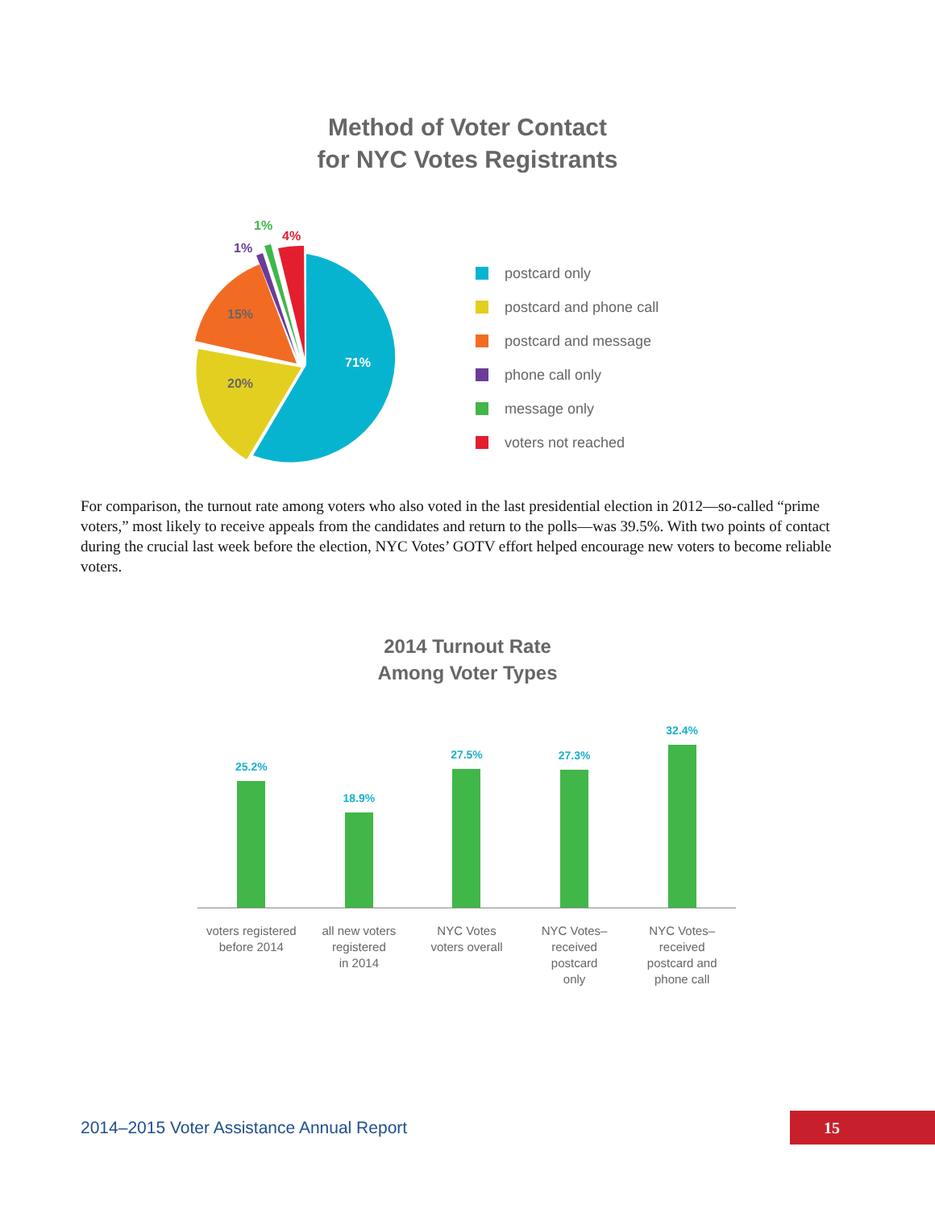Method of Voter Contact
for NYC Votes Registrants
71%
20%
15%
1%
1%
4%
postcard only
postcard and phone call
postcard and message
phone call only
message only
voters not reached
For comparison, the turnout rate among voters who also voted in the last presidential election in 2012—so-called “prime voters,” most likely to receive appeals from the candidates and return to the polls—was 39.5%. With two points of contact during the crucial last week before the election, NYC Votes’ GOTV effort helped encourage new voters to become reliable voters.
2014 Turnout Rate
Among Voter Types
25.2%
18.9%
27.5%
27.3%
32.4%
voters registered
before 2014
all new voters
registered
in 2014
NYC Votes
voters overall
NYC Votes–
received
postcard
only
NYC Votes–
received
postcard and
phone call
2014–2015 Voter Assistance Annual Report 15